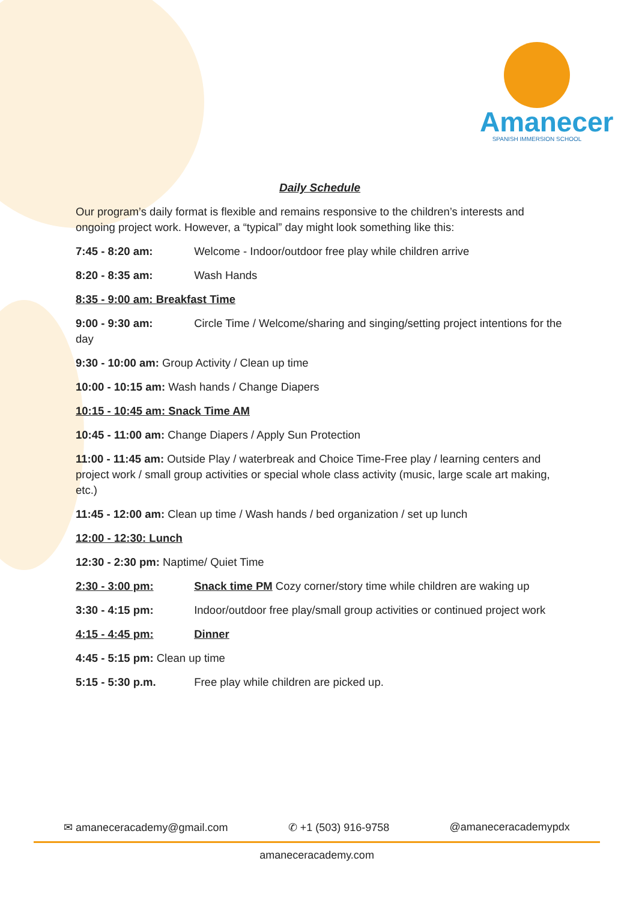Amanecer
SPANISH IMMERSION SCHOOL
Daily Schedule
Our program’s daily format is flexible and remains responsive to the children’s interests and ongoing project work. However, a “typical” day might look something like this:
7:45 - 8:20 am: Welcome - Indoor/outdoor free play while children arrive
8:20 - 8:35 am: Wash Hands
8:35 - 9:00 am: Breakfast Time
9:00 - 9:30 am: Circle Time / Welcome/sharing and singing/setting project intentions for the day
9:30 - 10:00 am: Group Activity / Clean up time
10:00 - 10:15 am: Wash hands / Change Diapers
10:15 - 10:45 am: Snack Time AM
10:45 - 11:00 am: Change Diapers / Apply Sun Protection
11:00 - 11:45 am: Outside Play / waterbreak and Choice Time-Free play / learning centers and project work / small group activities or special whole class activity (music, large scale art making, etc.)
11:45 - 12:00 am: Clean up time / Wash hands / bed organization / set up lunch
12:00 - 12:30: Lunch
12:30 - 2:30 pm: Naptime/ Quiet Time
2:30 - 3:00 pm: Snack time PM Cozy corner/story time while children are waking up
3:30 - 4:15 pm: Indoor/outdoor free play/small group activities or continued project work
4:15 - 4:45 pm: Dinner
4:45 - 5:15 pm: Clean up time
5:15 - 5:30 p.m. Free play while children are picked up.
✉ amaneceracademy@gmail.com ✆ +1 (503) 916-9758 @amaneceracademypdx
amaneceracademy.com